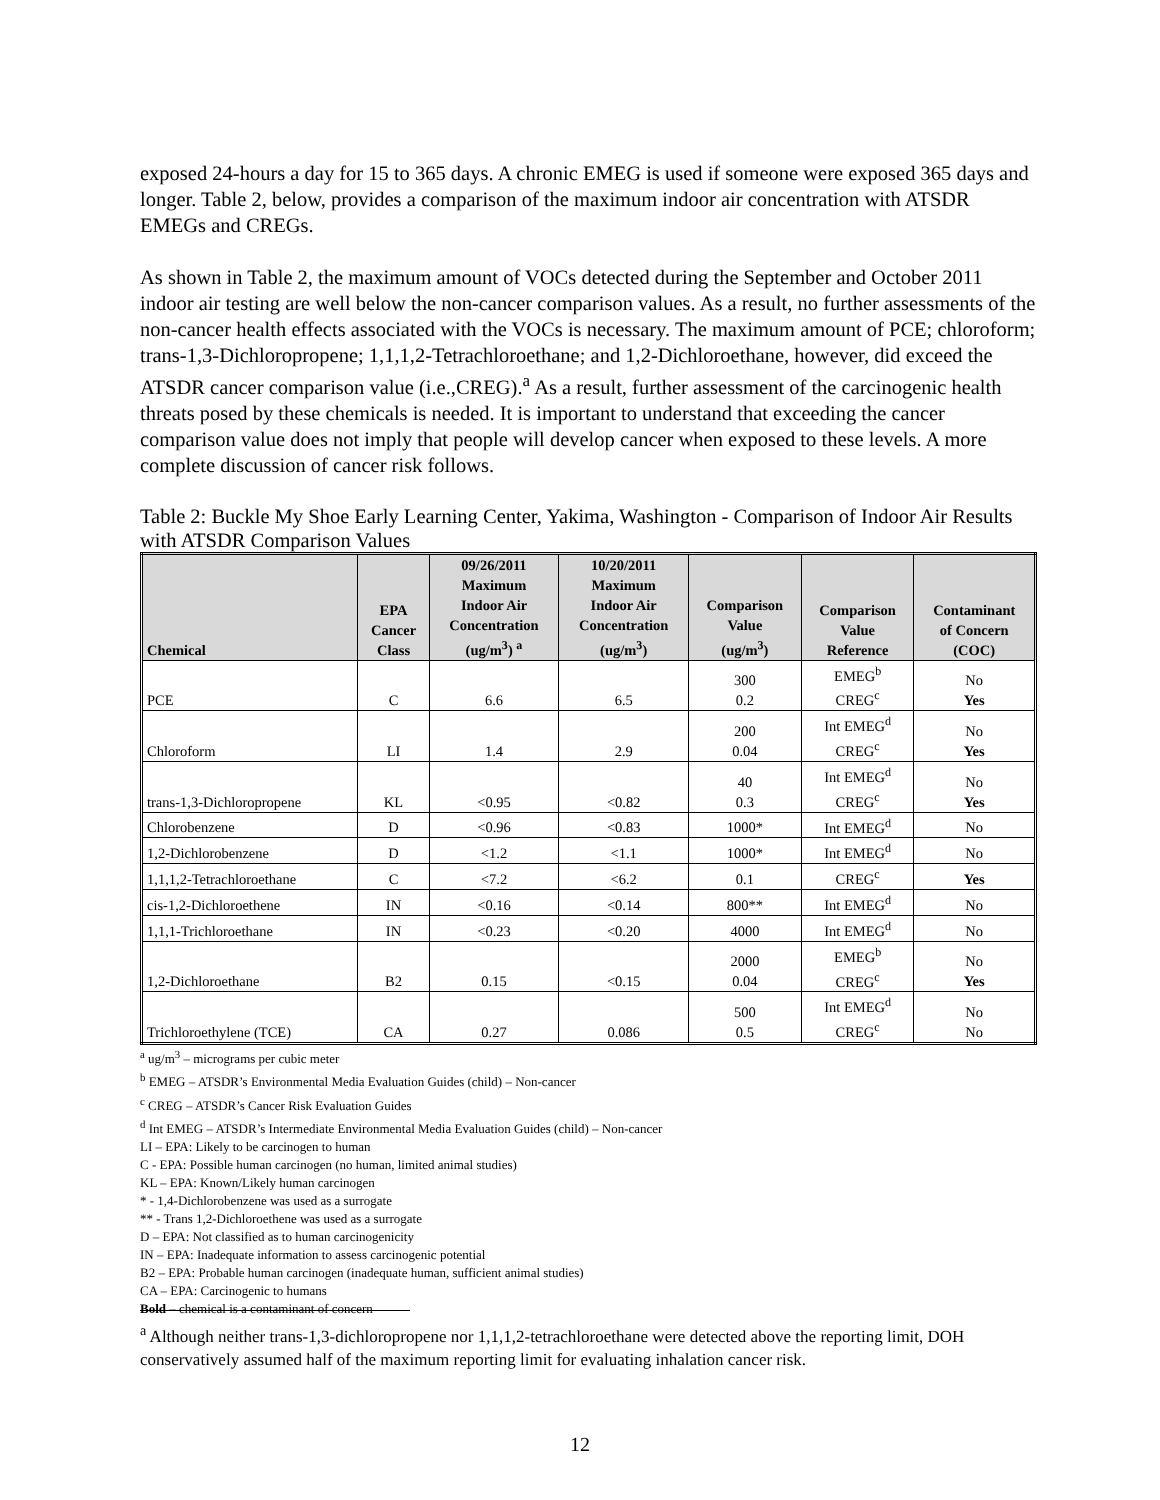exposed 24-hours a day for 15 to 365 days. A chronic EMEG is used if someone were exposed 365 days and longer. Table 2, below, provides a comparison of the maximum indoor air concentration with ATSDR EMEGs and CREGs.
As shown in Table 2, the maximum amount of VOCs detected during the September and October 2011 indoor air testing are well below the non-cancer comparison values. As a result, no further assessments of the non-cancer health effects associated with the VOCs is necessary. The maximum amount of PCE; chloroform; trans-1,3-Dichloropropene; 1,1,1,2-Tetrachloroethane; and 1,2-Dichloroethane, however, did exceed the ATSDR cancer comparison value (i.e.,CREG).<sup>a</sup> As a result, further assessment of the carcinogenic health threats posed by these chemicals is needed. It is important to understand that exceeding the cancer comparison value does not imply that people will develop cancer when exposed to these levels. A more complete discussion of cancer risk follows.
Table 2: Buckle My Shoe Early Learning Center, Yakima, Washington - Comparison of Indoor Air Results with ATSDR Comparison Values
| Chemical | EPA Cancer Class | 09/26/2011 Maximum Indoor Air Concentration (ug/m<sup>3</sup>) <sup>a</sup> | 10/20/2011 Maximum Indoor Air Concentration (ug/m<sup>3</sup>) | Comparison Value (ug/m<sup>3</sup>) | Comparison Value Reference | Contaminant of Concern (COC) |
| --- | --- | --- | --- | --- | --- | --- |
| PCE | C | 6.6 | 6.5 | 300 0.2 | EMEG<sup>b</sup> CREG<sup>c</sup> | No Yes |
| Chloroform | LI | 1.4 | 2.9 | 200 0.04 | Int EMEG<sup>d</sup> CREG<sup>c</sup> | No Yes |
| trans-1,3-Dichloropropene | KL | <0.95 | <0.82 | 40 0.3 | Int EMEG<sup>d</sup> CREG<sup>c</sup> | No Yes |
| Chlorobenzene | D | <0.96 | <0.83 | 1000* | Int EMEG<sup>d</sup> | No |
| 1,2-Dichlorobenzene | D | <1.2 | <1.1 | 1000* | Int EMEG<sup>d</sup> | No |
| 1,1,1,2-Tetrachloroethane | C | <7.2 | <6.2 | 0.1 | CREG<sup>c</sup> | Yes |
| cis-1,2-Dichloroethene | IN | <0.16 | <0.14 | 800** | Int EMEG<sup>d</sup> | No |
| 1,1,1-Trichloroethane | IN | <0.23 | <0.20 | 4000 | Int EMEG<sup>d</sup> | No |
| 1,2-Dichloroethane | B2 | 0.15 | <0.15 | 2000 0.04 | EMEG<sup>b</sup> CREG<sup>c</sup> | No Yes |
| Trichloroethylene (TCE) | CA | 0.27 | 0.086 | 500 0.5 | Int EMEG<sup>d</sup> CREG<sup>c</sup> | No No |
<sup>a</sup> ug/m<sup>3</sup> – micrograms per cubic meter
<sup>b</sup> EMEG – ATSDR’s Environmental Media Evaluation Guides (child) – Non-cancer
<sup>c</sup> CREG – ATSDR’s Cancer Risk Evaluation Guides
<sup>d</sup> Int EMEG – ATSDR’s Intermediate Environmental Media Evaluation Guides (child) – Non-cancer
LI – EPA: Likely to be carcinogen to human
C - EPA: Possible human carcinogen (no human, limited animal studies)
KL – EPA: Known/Likely human carcinogen
* - 1,4-Dichlorobenzene was used as a surrogate
** - Trans 1,2-Dichloroethene was used as a surrogate
D – EPA: Not classified as to human carcinogenicity
IN – EPA: Inadequate information to assess carcinogenic potential
B2 – EPA: Probable human carcinogen (inadequate human, sufficient animal studies)
CA – EPA: Carcinogenic to humans
Bold – chemical is a contaminant of concern
<sup>a</sup> Although neither trans-1,3-dichloropropene nor 1,1,1,2-tetrachloroethane were detected above the reporting limit, DOH conservatively assumed half of the maximum reporting limit for evaluating inhalation cancer risk.
12